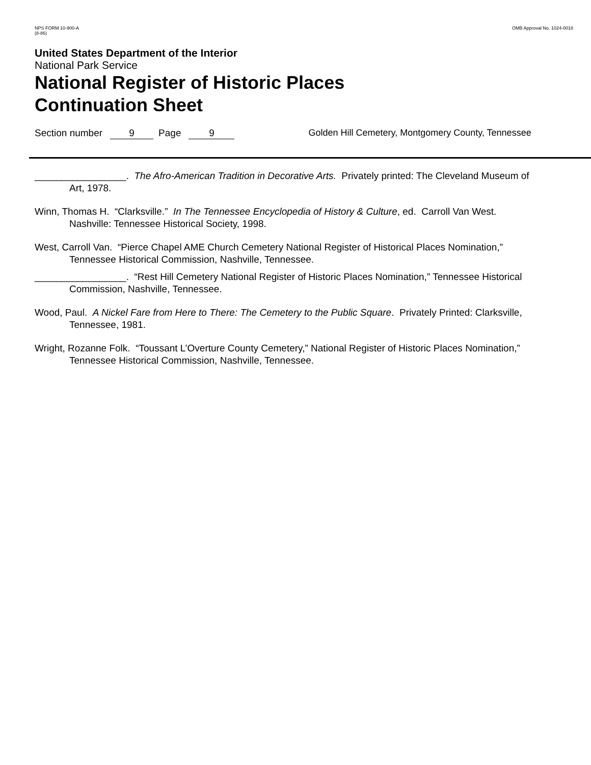NPS FORM 10-900-A
(8-86)
OMB Approval No. 1024-0018
United States Department of the Interior
National Park Service
National Register of Historic Places
Continuation Sheet
Section number 9 Page 9 Golden Hill Cemetery, Montgomery County, Tennessee
_________________. The Afro-American Tradition in Decorative Arts. Privately printed: The Cleveland Museum of Art, 1978.
Winn, Thomas H. “Clarksville.” In The Tennessee Encyclopedia of History & Culture, ed. Carroll Van West. Nashville: Tennessee Historical Society, 1998.
West, Carroll Van. “Pierce Chapel AME Church Cemetery National Register of Historical Places Nomination,” Tennessee Historical Commission, Nashville, Tennessee.
_________________. “Rest Hill Cemetery National Register of Historic Places Nomination,” Tennessee Historical Commission, Nashville, Tennessee.
Wood, Paul. A Nickel Fare from Here to There: The Cemetery to the Public Square. Privately Printed: Clarksville, Tennessee, 1981.
Wright, Rozanne Folk. “Toussant L’Overture County Cemetery,” National Register of Historic Places Nomination,” Tennessee Historical Commission, Nashville, Tennessee.